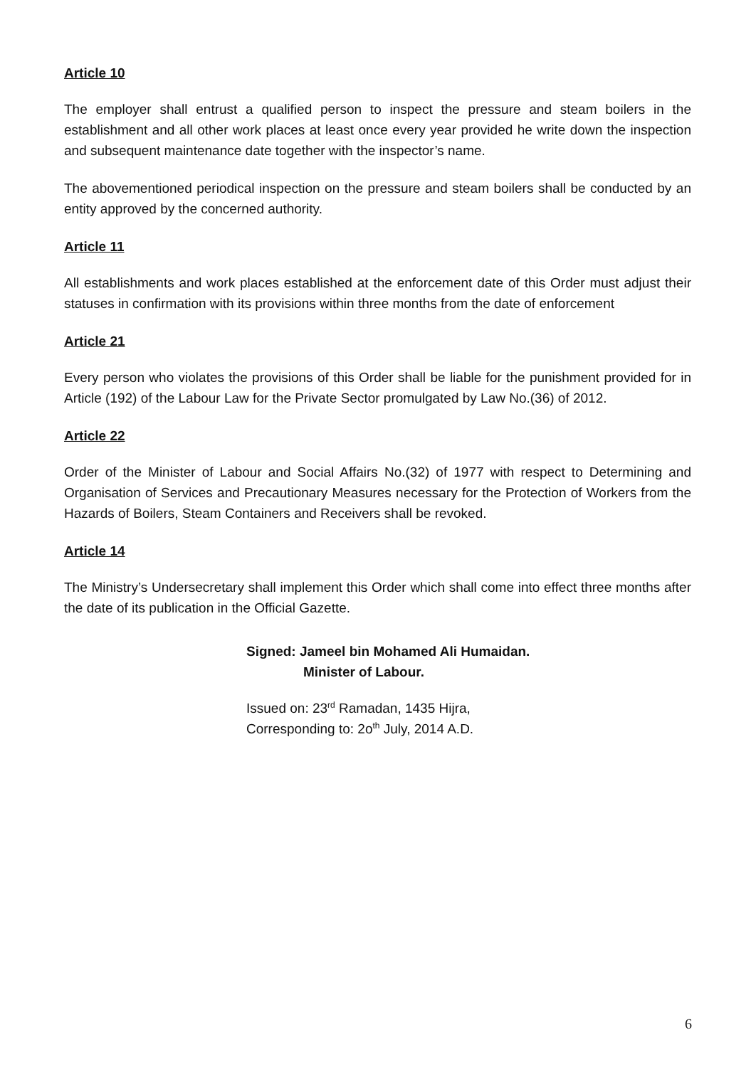Article 10
The employer shall entrust a qualified person to inspect the pressure and steam boilers in the establishment and all other work places at least once every year provided he write down the inspection and subsequent maintenance date together with the inspector’s name.
The abovementioned periodical inspection on the pressure and steam boilers shall be conducted by an entity approved by the concerned authority.
Article 11
All establishments and work places established at the enforcement date of this Order must adjust their statuses in confirmation with its provisions within three months from the date of enforcement
Article 21
Every person who violates the provisions of this Order shall be liable for the punishment provided for in Article (192) of the Labour Law for the Private Sector promulgated by Law No.(36) of 2012.
Article 22
Order of the Minister of Labour and Social Affairs No.(32) of 1977 with respect to Determining and Organisation of Services and Precautionary Measures necessary for the Protection of Workers from the Hazards of Boilers, Steam Containers and Receivers shall be revoked.
Article 14
The Ministry’s Undersecretary shall implement this Order which shall come into effect three months after the date of its publication in the Official Gazette.
Signed: Jameel bin Mohamed Ali Humaidan.
Minister of Labour.
Issued on: 23<sup>rd</sup> Ramadan, 1435 Hijra,
Corresponding to: 2o<sup>th</sup> July, 2014 A.D.
6